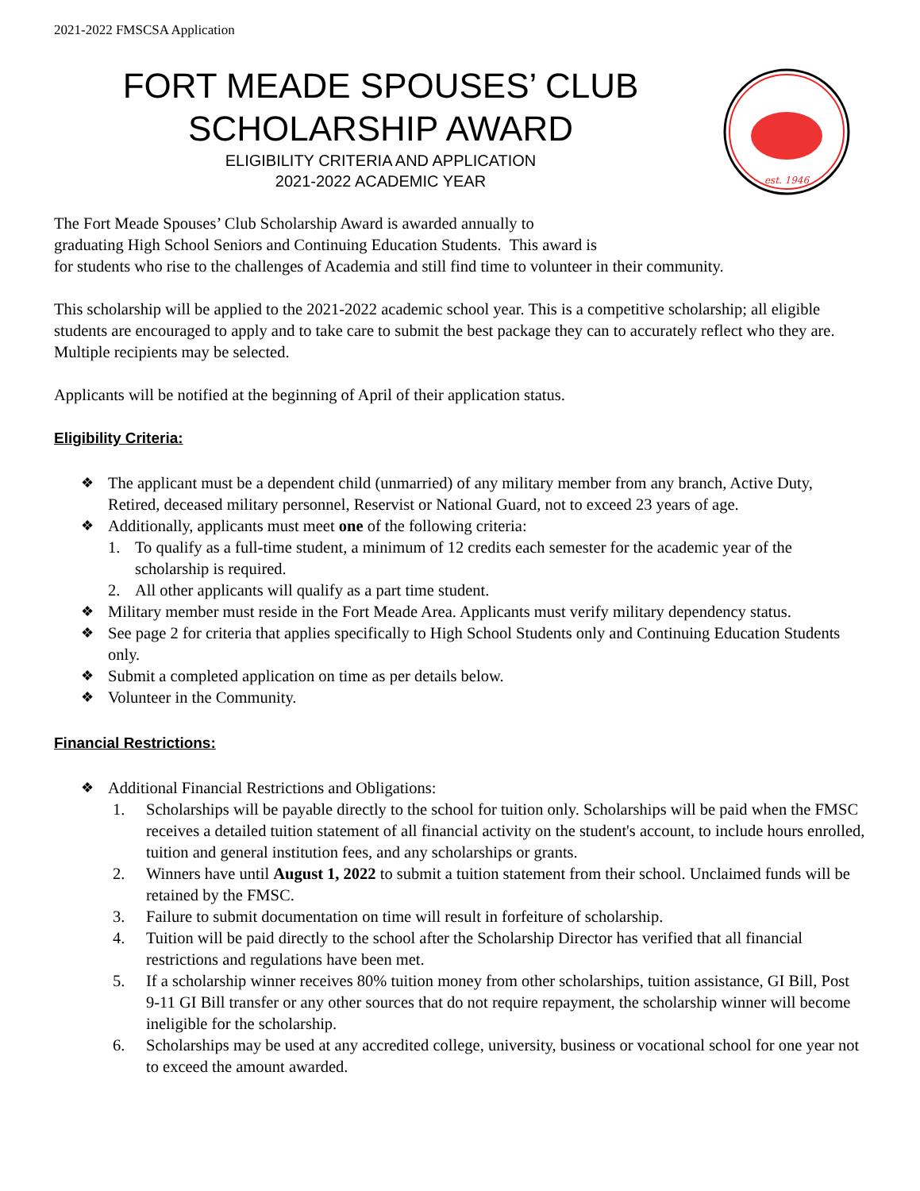2021-2022 FMSCSA Application
FORT MEADE SPOUSES’ CLUB
SCHOLARSHIP AWARD
ELIGIBILITY CRITERIA AND APPLICATION
2021-2022 ACADEMIC YEAR
est. 1946
The Fort Meade Spouses’ Club Scholarship Award is awarded annually to
graduating High School Seniors and Continuing Education Students. This award is
for students who rise to the challenges of Academia and still find time to volunteer in their community.
This scholarship will be applied to the 2021-2022 academic school year. This is a competitive scholarship; all eligible students are encouraged to apply and to take care to submit the best package they can to accurately reflect who they are. Multiple recipients may be selected.
Applicants will be notified at the beginning of April of their application status.
Eligibility Criteria:
❖ The applicant must be a dependent child (unmarried) of any military member from any branch, Active Duty, Retired, deceased military personnel, Reservist or National Guard, not to exceed 23 years of age.
❖ Additionally, applicants must meet one of the following criteria:
1. To qualify as a full-time student, a minimum of 12 credits each semester for the academic year of the scholarship is required.
2. All other applicants will qualify as a part time student.
❖ Military member must reside in the Fort Meade Area. Applicants must verify military dependency status.
❖ See page 2 for criteria that applies specifically to High School Students only and Continuing Education Students only.
❖ Submit a completed application on time as per details below.
❖ Volunteer in the Community.
Financial Restrictions:
❖ Additional Financial Restrictions and Obligations:
1. Scholarships will be payable directly to the school for tuition only. Scholarships will be paid when the FMSC receives a detailed tuition statement of all financial activity on the student's account, to include hours enrolled, tuition and general institution fees, and any scholarships or grants.
2. Winners have until August 1, 2022 to submit a tuition statement from their school. Unclaimed funds will be retained by the FMSC.
3. Failure to submit documentation on time will result in forfeiture of scholarship.
4. Tuition will be paid directly to the school after the Scholarship Director has verified that all financial restrictions and regulations have been met.
5. If a scholarship winner receives 80% tuition money from other scholarships, tuition assistance, GI Bill, Post 9-11 GI Bill transfer or any other sources that do not require repayment, the scholarship winner will become ineligible for the scholarship.
6. Scholarships may be used at any accredited college, university, business or vocational school for one year not to exceed the amount awarded.